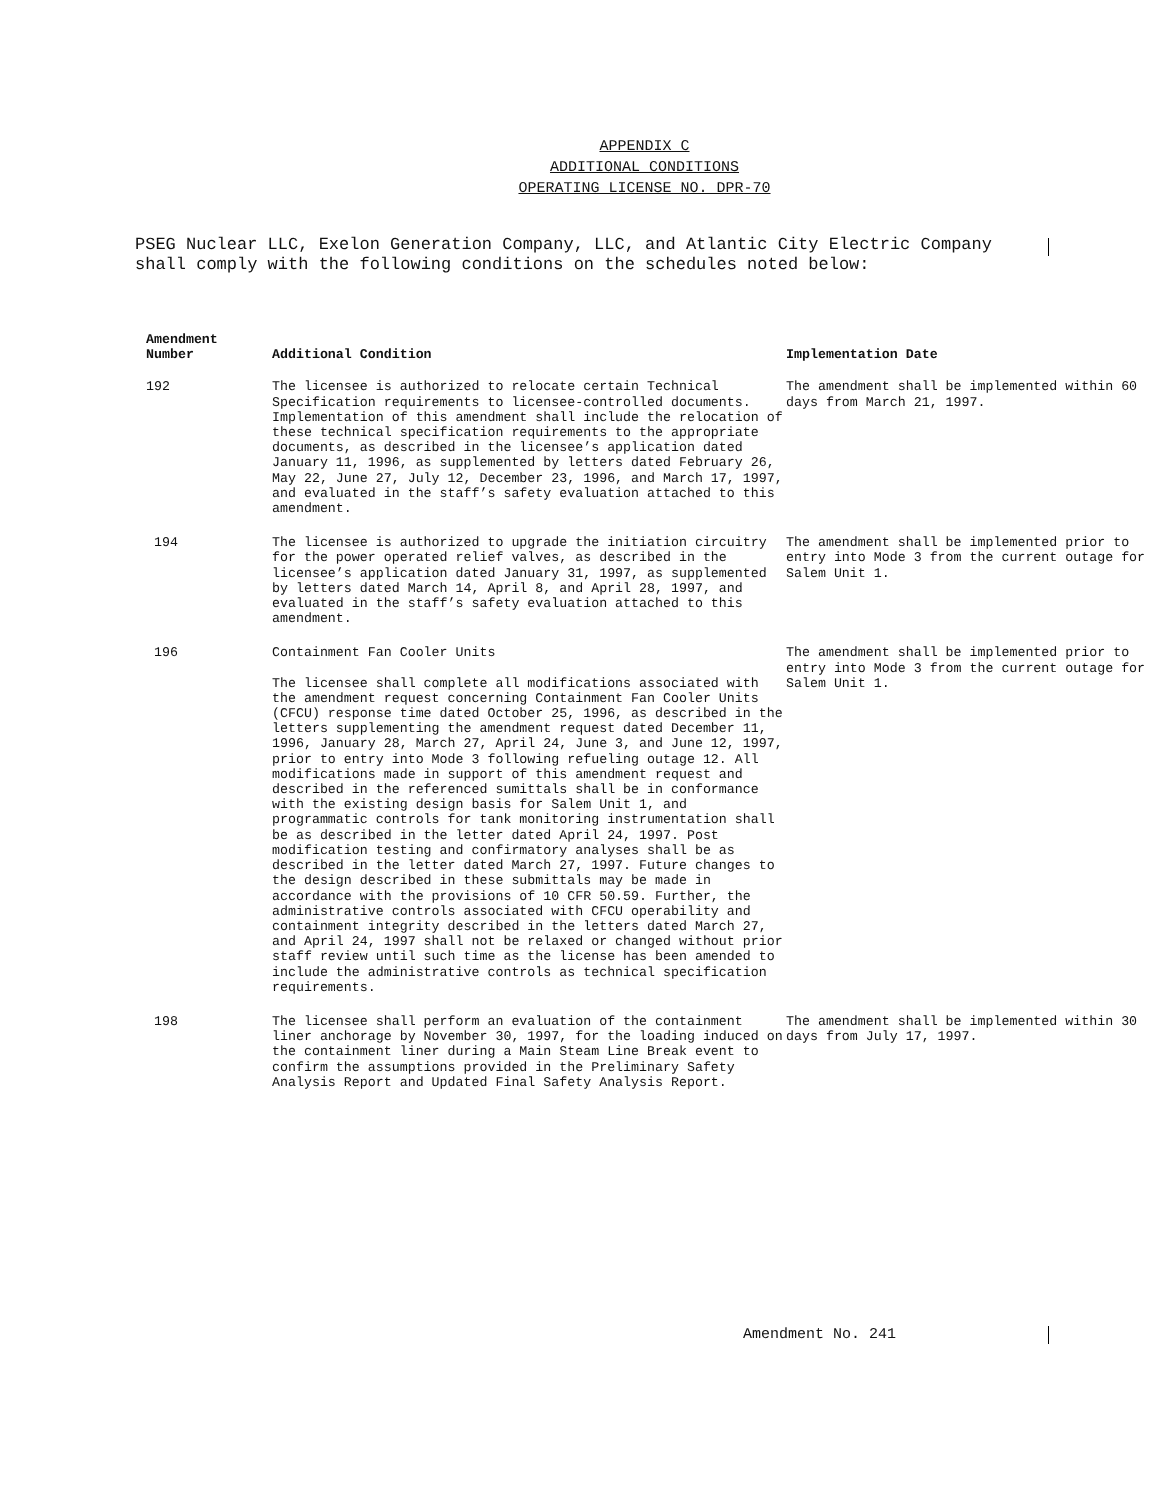APPENDIX C
ADDITIONAL CONDITIONS
OPERATING LICENSE NO. DPR-70
PSEG Nuclear LLC, Exelon Generation Company, LLC, and Atlantic City Electric Company shall comply with the following conditions on the schedules noted below:
| Amendment Number | Additional Condition | Implementation Date |
| --- | --- | --- |
| 192 | The licensee is authorized to relocate certain Technical Specification requirements to licensee-controlled documents. Implementation of this amendment shall include the relocation of these technical specification requirements to the appropriate documents, as described in the licensee’s application dated January 11, 1996, as supplemented by letters dated February 26, May 22, June 27, July 12, December 23, 1996, and March 17, 1997, and evaluated in the staff’s safety evaluation attached to this amendment. | The amendment shall be implemented within 60 days from March 21, 1997. |
| 194 | The licensee is authorized to upgrade the initiation circuitry for the power operated relief valves, as described in the licensee’s application dated January 31, 1997, as supplemented by letters dated March 14, April 8, and April 28, 1997, and evaluated in the staff’s safety evaluation attached to this amendment. | The amendment shall be implemented prior to entry into Mode 3 from the current outage for Salem Unit 1. |
| 196 | Containment Fan Cooler Units The licensee shall complete all modifications associated with the amendment request concerning Containment Fan Cooler Units (CFCU) response time dated October 25, 1996, as described in the letters supplementing the amendment request dated December 11, 1996, January 28, March 27, April 24, June 3, and June 12, 1997, prior to entry into Mode 3 following refueling outage 12. All modifications made in support of this amendment request and described in the referenced sumittals shall be in conformance with the existing design basis for Salem Unit 1, and programmatic controls for tank monitoring instrumentation shall be as described in the letter dated April 24, 1997. Post modification testing and confirmatory analyses shall be as described in the letter dated March 27, 1997. Future changes to the design described in these submittals may be made in accordance with the provisions of 10 CFR 50.59. Further, the administrative controls associated with CFCU operability and containment integrity described in the letters dated March 27, and April 24, 1997 shall not be relaxed or changed without prior staff review until such time as the license has been amended to include the administrative controls as technical specification requirements. | The amendment shall be implemented prior to entry into Mode 3 from the current outage for Salem Unit 1. |
| 198 | The licensee shall perform an evaluation of the containment liner anchorage by November 30, 1997, for the loading induced on the containment liner during a Main Steam Line Break event to confirm the assumptions provided in the Preliminary Safety Analysis Report and Updated Final Safety Analysis Report. | The amendment shall be implemented within 30 days from July 17, 1997. |
Amendment No. 241